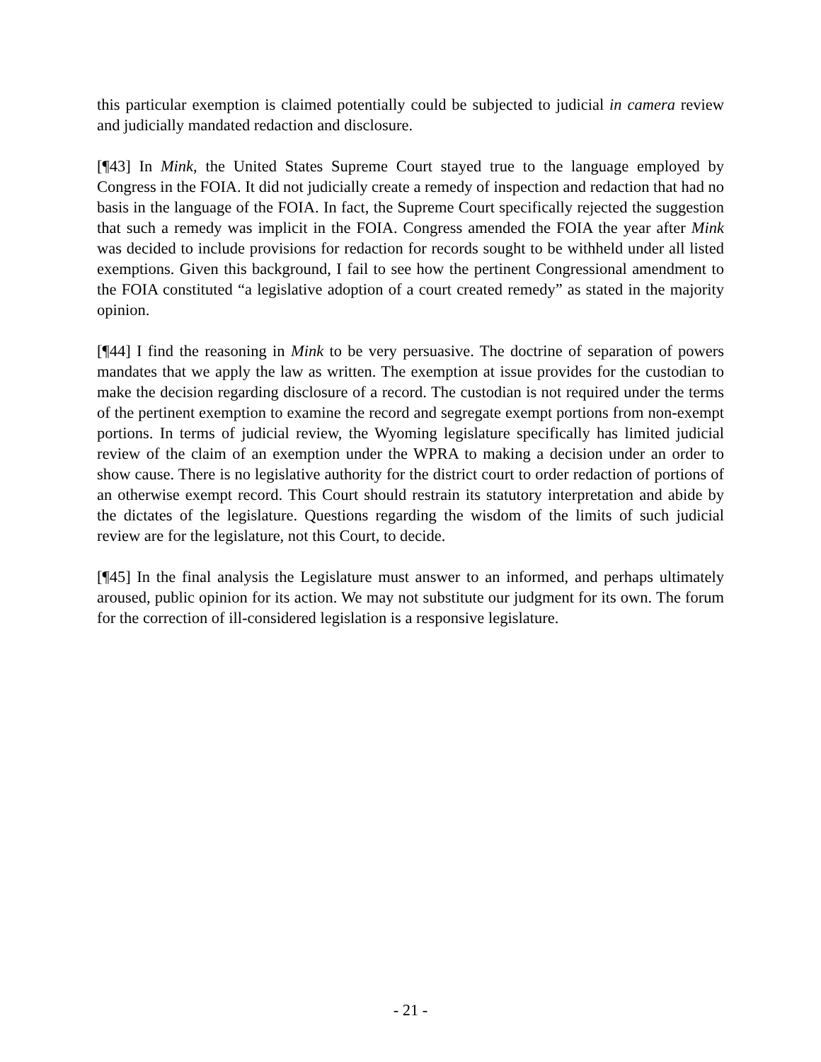this particular exemption is claimed potentially could be subjected to judicial in camera review and judicially mandated redaction and disclosure.
[¶43] In Mink, the United States Supreme Court stayed true to the language employed by Congress in the FOIA. It did not judicially create a remedy of inspection and redaction that had no basis in the language of the FOIA. In fact, the Supreme Court specifically rejected the suggestion that such a remedy was implicit in the FOIA. Congress amended the FOIA the year after Mink was decided to include provisions for redaction for records sought to be withheld under all listed exemptions. Given this background, I fail to see how the pertinent Congressional amendment to the FOIA constituted “a legislative adoption of a court created remedy” as stated in the majority opinion.
[¶44] I find the reasoning in Mink to be very persuasive. The doctrine of separation of powers mandates that we apply the law as written. The exemption at issue provides for the custodian to make the decision regarding disclosure of a record. The custodian is not required under the terms of the pertinent exemption to examine the record and segregate exempt portions from non-exempt portions. In terms of judicial review, the Wyoming legislature specifically has limited judicial review of the claim of an exemption under the WPRA to making a decision under an order to show cause. There is no legislative authority for the district court to order redaction of portions of an otherwise exempt record. This Court should restrain its statutory interpretation and abide by the dictates of the legislature. Questions regarding the wisdom of the limits of such judicial review are for the legislature, not this Court, to decide.
[¶45] In the final analysis the Legislature must answer to an informed, and perhaps ultimately aroused, public opinion for its action. We may not substitute our judgment for its own. The forum for the correction of ill-considered legislation is a responsive legislature.
- 21 -